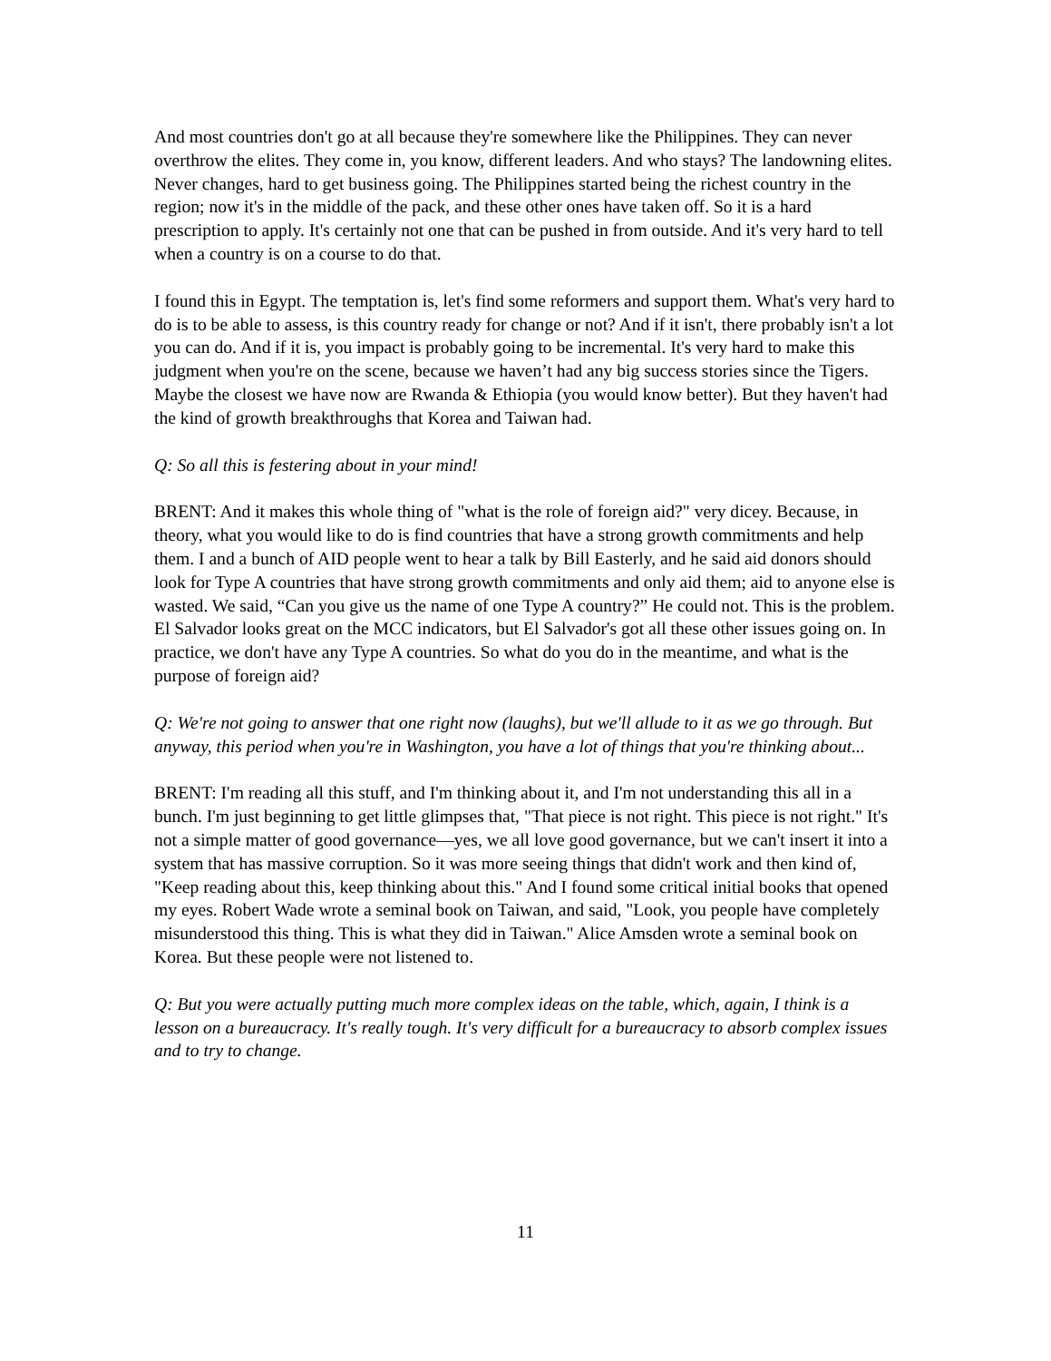And most countries don't go at all because they're somewhere like the Philippines. They can never overthrow the elites. They come in, you know, different leaders. And who stays? The landowning elites. Never changes, hard to get business going. The Philippines started being the richest country in the region; now it's in the middle of the pack, and these other ones have taken off. So it is a hard prescription to apply. It's certainly not one that can be pushed in from outside. And it's very hard to tell when a country is on a course to do that.
I found this in Egypt. The temptation is, let's find some reformers and support them. What's very hard to do is to be able to assess, is this country ready for change or not? And if it isn't, there probably isn't a lot you can do. And if it is, you impact is probably going to be incremental. It's very hard to make this judgment when you're on the scene, because we haven’t had any big success stories since the Tigers. Maybe the closest we have now are Rwanda & Ethiopia (you would know better). But they haven't had the kind of growth breakthroughs that Korea and Taiwan had.
Q: So all this is festering about in your mind!
BRENT: And it makes this whole thing of "what is the role of foreign aid?" very dicey. Because, in theory, what you would like to do is find countries that have a strong growth commitments and help them. I and a bunch of AID people went to hear a talk by Bill Easterly, and he said aid donors should look for Type A countries that have strong growth commitments and only aid them; aid to anyone else is wasted. We said, “Can you give us the name of one Type A country?” He could not. This is the problem. El Salvador looks great on the MCC indicators, but El Salvador's got all these other issues going on. In practice, we don't have any Type A countries. So what do you do in the meantime, and what is the purpose of foreign aid?
Q: We're not going to answer that one right now (laughs), but we'll allude to it as we go through. But anyway, this period when you're in Washington, you have a lot of things that you're thinking about...
BRENT: I'm reading all this stuff, and I'm thinking about it, and I'm not understanding this all in a bunch. I'm just beginning to get little glimpses that, "That piece is not right. This piece is not right." It's not a simple matter of good governance—yes, we all love good governance, but we can't insert it into a system that has massive corruption. So it was more seeing things that didn't work and then kind of, "Keep reading about this, keep thinking about this." And I found some critical initial books that opened my eyes. Robert Wade wrote a seminal book on Taiwan, and said, "Look, you people have completely misunderstood this thing. This is what they did in Taiwan." Alice Amsden wrote a seminal book on Korea. But these people were not listened to.
Q: But you were actually putting much more complex ideas on the table, which, again, I think is a lesson on a bureaucracy. It's really tough. It's very difficult for a bureaucracy to absorb complex issues and to try to change.
11